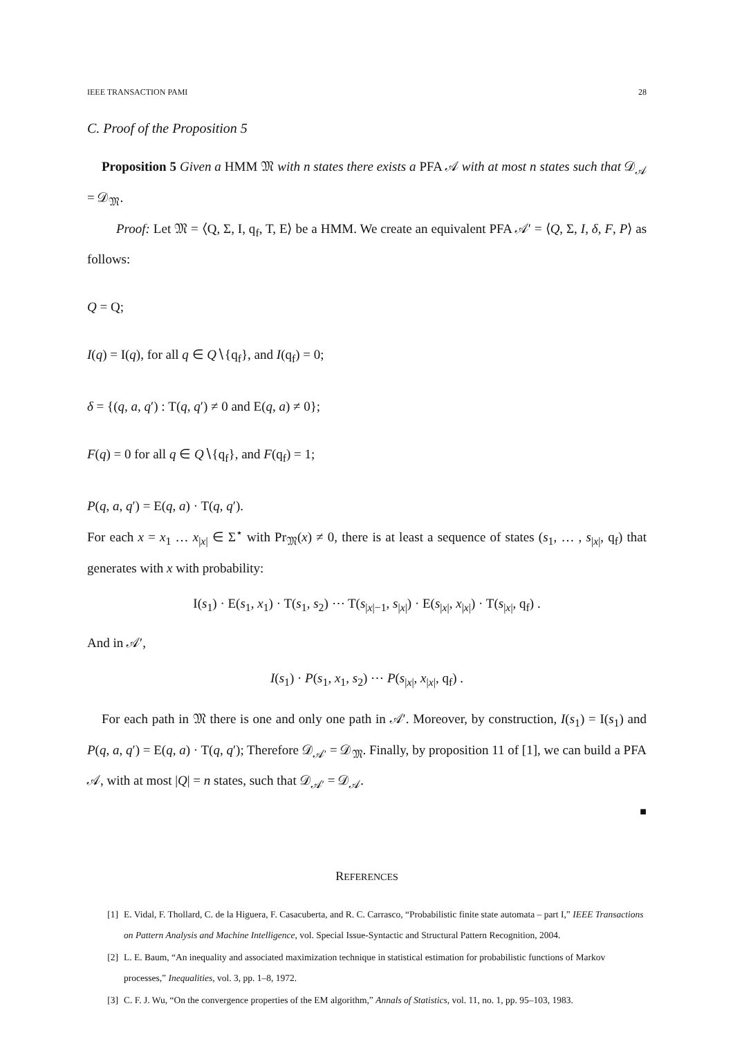IEEE TRANSACTION PAMI 28
C. Proof of the Proposition 5
Proposition 5 Given a HMM 𝔐 with n states there exists a PFA 𝒜 with at most n states such that 𝒟<sub>𝒜</sub> = 𝒟<sub>𝔐</sub>.
Proof: Let 𝔐 = ⟨Q, Σ, I, q<sub>f</sub>, T, E⟩ be a HMM. We create an equivalent PFA 𝒜′ = ⟨Q, Σ, I, δ, F, P⟩ as follows:
Q = Q;
I(q) = I(q), for all q ∈ Q∖{q<sub>f</sub>}, and I(q<sub>f</sub>) = 0;
δ = {(q, a, q′) : T(q, q′) ≠ 0 and E(q, a) ≠ 0};
F(q) = 0 for all q ∈ Q∖{q<sub>f</sub>}, and F(q<sub>f</sub>) = 1;
P(q, a, q′) = E(q, a) · T(q, q′).
For each x = x<sub>1</sub> … x<sub>|x|</sub> ∈ Σ<sup>⋆</sup> with Pr<sub>𝔐</sub>(x) ≠ 0, there is at least a sequence of states (s<sub>1</sub>, … , s<sub>|x|</sub>, q<sub>f</sub>) that generates with x with probability:
I(s<sub>1</sub>) · E(s<sub>1</sub>, x<sub>1</sub>) · T(s<sub>1</sub>, s<sub>2</sub>) ⋯ T(s<sub>|x|−1</sub>, s<sub>|x|</sub>) · E(s<sub>|x|</sub>, x<sub>|x|</sub>) · T(s<sub>|x|</sub>, q<sub>f</sub>) .
And in 𝒜′,
I(s<sub>1</sub>) · P(s<sub>1</sub>, x<sub>1</sub>, s<sub>2</sub>) ⋯ P(s<sub>|x|</sub>, x<sub>|x|</sub>, q<sub>f</sub>) .
For each path in 𝔐 there is one and only one path in 𝒜′. Moreover, by construction, I(s<sub>1</sub>) = I(s<sub>1</sub>) and P(q, a, q′) = E(q, a) · T(q, q′); Therefore 𝒟<sub>𝒜′</sub> = 𝒟<sub>𝔐</sub>. Finally, by proposition 11 of [1], we can build a PFA 𝒜, with at most |Q| = n states, such that 𝒟<sub>𝒜′</sub> = 𝒟<sub>𝒜</sub>.
■
REFERENCES
[1] E. Vidal, F. Thollard, C. de la Higuera, F. Casacuberta, and R. C. Carrasco, “Probabilistic finite state automata – part I,” IEEE Transactions on Pattern Analysis and Machine Intelligence, vol. Special Issue-Syntactic and Structural Pattern Recognition, 2004.
[2] L. E. Baum, “An inequality and associated maximization technique in statistical estimation for probabilistic functions of Markov processes,” Inequalities, vol. 3, pp. 1–8, 1972.
[3] C. F. J. Wu, “On the convergence properties of the EM algorithm,” Annals of Statistics, vol. 11, no. 1, pp. 95–103, 1983.